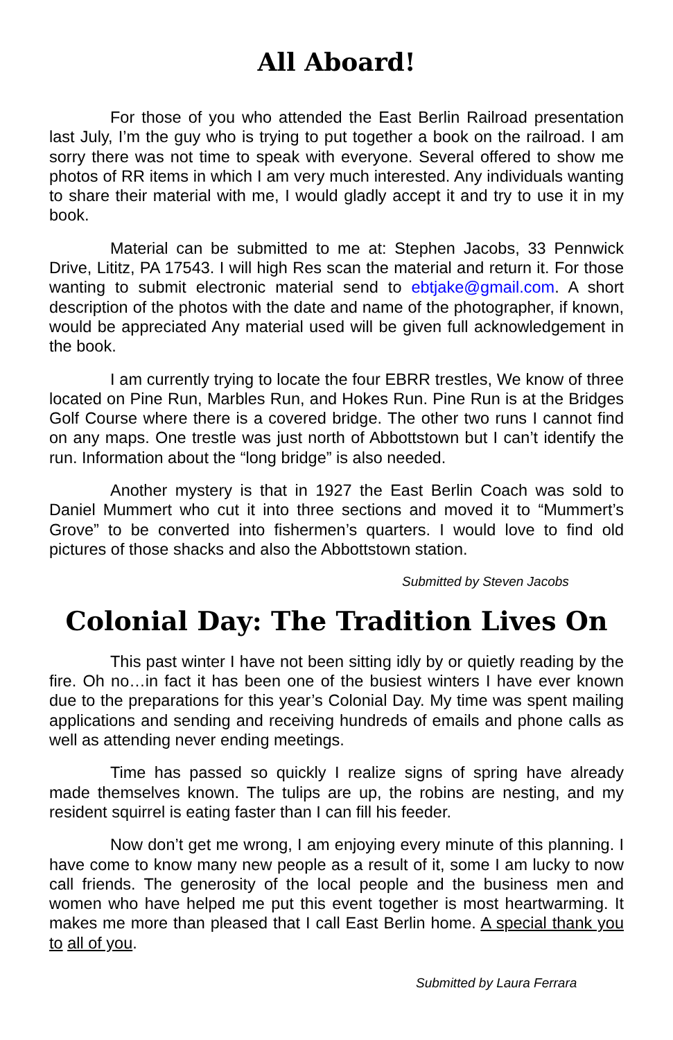All Aboard!
For those of you who attended the East Berlin Railroad presentation last July, I’m the guy who is trying to put together a book on the railroad. I am sorry there was not time to speak with everyone. Several offered to show me photos of RR items in which I am very much interested. Any individuals wanting to share their material with me, I would gladly accept it and try to use it in my book.
Material can be submitted to me at: Stephen Jacobs, 33 Pennwick Drive, Lititz, PA 17543. I will high Res scan the material and return it. For those wanting to submit electronic material send to ebtjake@gmail.com. A short description of the photos with the date and name of the photographer, if known, would be appreciated Any material used will be given full acknowledgement in the book.
I am currently trying to locate the four EBRR trestles, We know of three located on Pine Run, Marbles Run, and Hokes Run. Pine Run is at the Bridges Golf Course where there is a covered bridge. The other two runs I cannot find on any maps. One trestle was just north of Abbottstown but I can’t identify the run. Information about the “long bridge” is also needed.
Another mystery is that in 1927 the East Berlin Coach was sold to Daniel Mummert who cut it into three sections and moved it to “Mummert’s Grove” to be converted into fishermen’s quarters. I would love to find old pictures of those shacks and also the Abbottstown station.
Submitted by Steven Jacobs
Colonial Day: The Tradition Lives On
This past winter I have not been sitting idly by or quietly reading by the fire. Oh no…in fact it has been one of the busiest winters I have ever known due to the preparations for this year’s Colonial Day. My time was spent mailing applications and sending and receiving hundreds of emails and phone calls as well as attending never ending meetings.
Time has passed so quickly I realize signs of spring have already made themselves known. The tulips are up, the robins are nesting, and my resident squirrel is eating faster than I can fill his feeder.
Now don’t get me wrong, I am enjoying every minute of this planning. I have come to know many new people as a result of it, some I am lucky to now call friends. The generosity of the local people and the business men and women who have helped me put this event together is most heartwarming. It makes me more than pleased that I call East Berlin home. A special thank you to all of you.
Submitted by Laura Ferrara